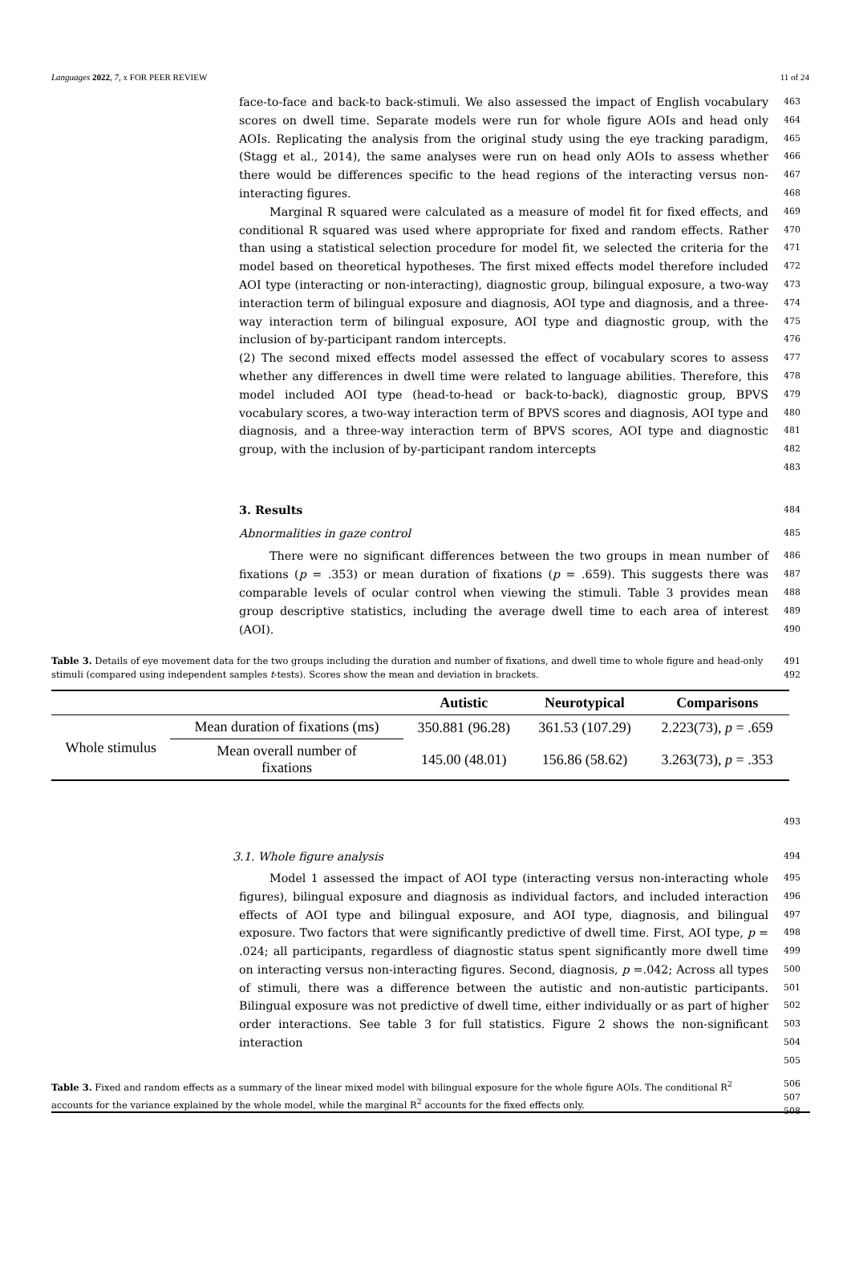Languages 2022, 7, x FOR PEER REVIEW 11 of 24
face-to-face and back-to back-stimuli. We also assessed the impact of English vocabulary scores on dwell time. Separate models were run for whole figure AOIs and head only AOIs. Replicating the analysis from the original study using the eye tracking paradigm, (Stagg et al., 2014), the same analyses were run on head only AOIs to assess whether there would be differences specific to the head regions of the interacting versus non-interacting figures.
463
464
465
466
467
468
Marginal R squared were calculated as a measure of model fit for fixed effects, and conditional R squared was used where appropriate for fixed and random effects. Rather than using a statistical selection procedure for model fit, we selected the criteria for the model based on theoretical hypotheses. The first mixed effects model therefore included AOI type (interacting or non-interacting), diagnostic group, bilingual exposure, a two-way interaction term of bilingual exposure and diagnosis, AOI type and diagnosis, and a three-way interaction term of bilingual exposure, AOI type and diagnostic group, with the inclusion of by-participant random intercepts.
469
470
471
472
473
474
475
476
(2) The second mixed effects model assessed the effect of vocabulary scores to assess whether any differences in dwell time were related to language abilities. Therefore, this model included AOI type (head-to-head or back-to-back), diagnostic group, BPVS vocabulary scores, a two-way interaction term of BPVS scores and diagnosis, AOI type and diagnosis, and a three-way interaction term of BPVS scores, AOI type and diagnostic group, with the inclusion of by-participant random intercepts
477
478
479
480
481
482
483
3. Results
484
Abnormalities in gaze control
485
There were no significant differences between the two groups in mean number of fixations (p = .353) or mean duration of fixations (p = .659). This suggests there was comparable levels of ocular control when viewing the stimuli. Table 3 provides mean group descriptive statistics, including the average dwell time to each area of interest (AOI).
486
487
488
489
490
Table 3. Details of eye movement data for the two groups including the duration and number of fixations, and dwell time to whole figure and head-only stimuli (compared using independent samples t-tests). Scores show the mean and deviation in brackets.
491
492
| | | Autistic | Neurotypical | Comparisons |
| --- | --- | --- | --- | --- |
| Whole stimulus | Mean duration of fixations (ms) | 350.881 (96.28) | 361.53 (107.29) | 2.223(73), p = .659 |
| | Mean overall number of fixations | 145.00 (48.01) | 156.86 (58.62) | 3.263(73), p = .353 |
493
3.1. Whole figure analysis
494
Model 1 assessed the impact of AOI type (interacting versus non-interacting whole figures), bilingual exposure and diagnosis as individual factors, and included interaction effects of AOI type and bilingual exposure, and AOI type, diagnosis, and bilingual exposure. Two factors that were significantly predictive of dwell time. First, AOI type, p = .024; all participants, regardless of diagnostic status spent significantly more dwell time on interacting versus non-interacting figures. Second, diagnosis, p =.042; Across all types of stimuli, there was a difference between the autistic and non-autistic participants. Bilingual exposure was not predictive of dwell time, either individually or as part of higher order interactions. See table 3 for full statistics. Figure 2 shows the non-significant interaction
495
496
497
498
499
500
501
502
503
504
505
Table 3. Fixed and random effects as a summary of the linear mixed model with bilingual exposure for the whole figure AOIs. The conditional R<sup>2</sup> accounts for the variance explained by the whole model, while the marginal R<sup>2</sup> accounts for the fixed effects only.
506
507
508